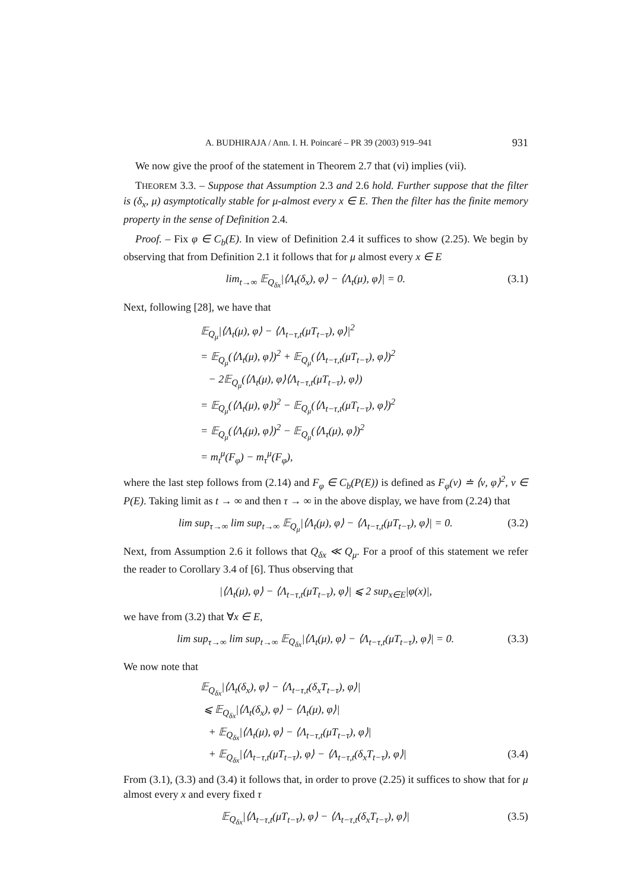A. BUDHIRAJA / Ann. I. H. Poincaré – PR 39 (2003) 919–941 931
We now give the proof of the statement in Theorem 2.7 that (vi) implies (vii).
THEOREM 3.3. – Suppose that Assumption 2.3 and 2.6 hold. Further suppose that the filter is (δ<sub>x</sub>, μ) asymptotically stable for μ-almost every x ∈ E. Then the filter has the finite memory property in the sense of Definition 2.4.
Proof. – Fix φ ∈ C<sub>b</sub>(E). In view of Definition 2.4 it suffices to show (2.25). We begin by observing that from Definition 2.1 it follows that for μ almost every x ∈ E
lim<sub>t→∞</sub> 𝔼<sub>Q<sub>δx</sub></sub>|⟨Λ<sub>t</sub>(δ<sub>x</sub>), φ⟩ − ⟨Λ<sub>t</sub>(μ), φ⟩| = 0. (3.1)
Next, following [28], we have that
𝔼<sub>Q<sub>μ</sub></sub>|⟨Λ<sub>t</sub>(μ), φ⟩ − ⟨Λ<sub>t−τ,t</sub>(μT<sub>t−τ</sub>), φ⟩|<sup>2</sup>
= 𝔼<sub>Q<sub>μ</sub></sub>(⟨Λ<sub>t</sub>(μ), φ⟩)<sup>2</sup> + 𝔼<sub>Q<sub>μ</sub></sub>(⟨Λ<sub>t−τ,t</sub>(μT<sub>t−τ</sub>), φ⟩)<sup>2</sup>
− 2𝔼<sub>Q<sub>μ</sub></sub>(⟨Λ<sub>t</sub>(μ), φ⟩⟨Λ<sub>t−τ,t</sub>(μT<sub>t−τ</sub>), φ⟩)
= 𝔼<sub>Q<sub>μ</sub></sub>(⟨Λ<sub>t</sub>(μ), φ⟩)<sup>2</sup> − 𝔼<sub>Q<sub>μ</sub></sub>(⟨Λ<sub>t−τ,t</sub>(μT<sub>t−τ</sub>), φ⟩)<sup>2</sup>
= 𝔼<sub>Q<sub>μ</sub></sub>(⟨Λ<sub>t</sub>(μ), φ⟩)<sup>2</sup> − 𝔼<sub>Q<sub>μ</sub></sub>(⟨Λ<sub>τ</sub>(μ), φ⟩)<sup>2</sup>
= m<sub>t</sub><sup>μ</sup>(F<sub>φ</sub>) − m<sub>τ</sub><sup>μ</sup>(F<sub>φ</sub>),
where the last step follows from (2.14) and F<sub>φ</sub> ∈ C<sub>b</sub>(P(E)) is defined as F<sub>φ</sub>(ν) ≐ ⟨ν, φ⟩<sup>2</sup>, ν ∈ P(E). Taking limit as t → ∞ and then τ → ∞ in the above display, we have from (2.24) that
lim sup<sub>τ→∞</sub> lim sup<sub>t→∞</sub> 𝔼<sub>Q<sub>μ</sub></sub>|⟨Λ<sub>t</sub>(μ), φ⟩ − ⟨Λ<sub>t−τ,t</sub>(μT<sub>t−τ</sub>), φ⟩| = 0. (3.2)
Next, from Assumption 2.6 it follows that Q<sub>δx</sub> ≪ Q<sub>μ</sub>. For a proof of this statement we refer the reader to Corollary 3.4 of [6]. Thus observing that
|⟨Λ<sub>t</sub>(μ), φ⟩ − ⟨Λ<sub>t−τ,t</sub>(μT<sub>t−τ</sub>), φ⟩| ⩽ 2 sup<sub>x∈E</sub>|φ(x)|,
we have from (3.2) that ∀x ∈ E,
lim sup<sub>τ→∞</sub> lim sup<sub>t→∞</sub> 𝔼<sub>Q<sub>δx</sub></sub>|⟨Λ<sub>t</sub>(μ), φ⟩ − ⟨Λ<sub>t−τ,t</sub>(μT<sub>t−τ</sub>), φ⟩| = 0. (3.3)
We now note that
𝔼<sub>Q<sub>δx</sub></sub>|⟨Λ<sub>t</sub>(δ<sub>x</sub>), φ⟩ − ⟨Λ<sub>t−τ,t</sub>(δ<sub>x</sub>T<sub>t−τ</sub>), φ⟩|
⩽ 𝔼<sub>Q<sub>δx</sub></sub>|⟨Λ<sub>t</sub>(δ<sub>x</sub>), φ⟩ − ⟨Λ<sub>t</sub>(μ), φ⟩|
+ 𝔼<sub>Q<sub>δx</sub></sub>|⟨Λ<sub>t</sub>(μ), φ⟩ − ⟨Λ<sub>t−τ,t</sub>(μT<sub>t−τ</sub>), φ⟩|
+ 𝔼<sub>Q<sub>δx</sub></sub>|⟨Λ<sub>t−τ,t</sub>(μT<sub>t−τ</sub>), φ⟩ − ⟨Λ<sub>t−τ,t</sub>(δ<sub>x</sub>T<sub>t−τ</sub>), φ⟩| (3.4)
From (3.1), (3.3) and (3.4) it follows that, in order to prove (2.25) it suffices to show that for μ almost every x and every fixed τ
𝔼<sub>Q<sub>δx</sub></sub>|⟨Λ<sub>t−τ,t</sub>(μT<sub>t−τ</sub>), φ⟩ − ⟨Λ<sub>t−τ,t</sub>(δ<sub>x</sub>T<sub>t−τ</sub>), φ⟩| (3.5)